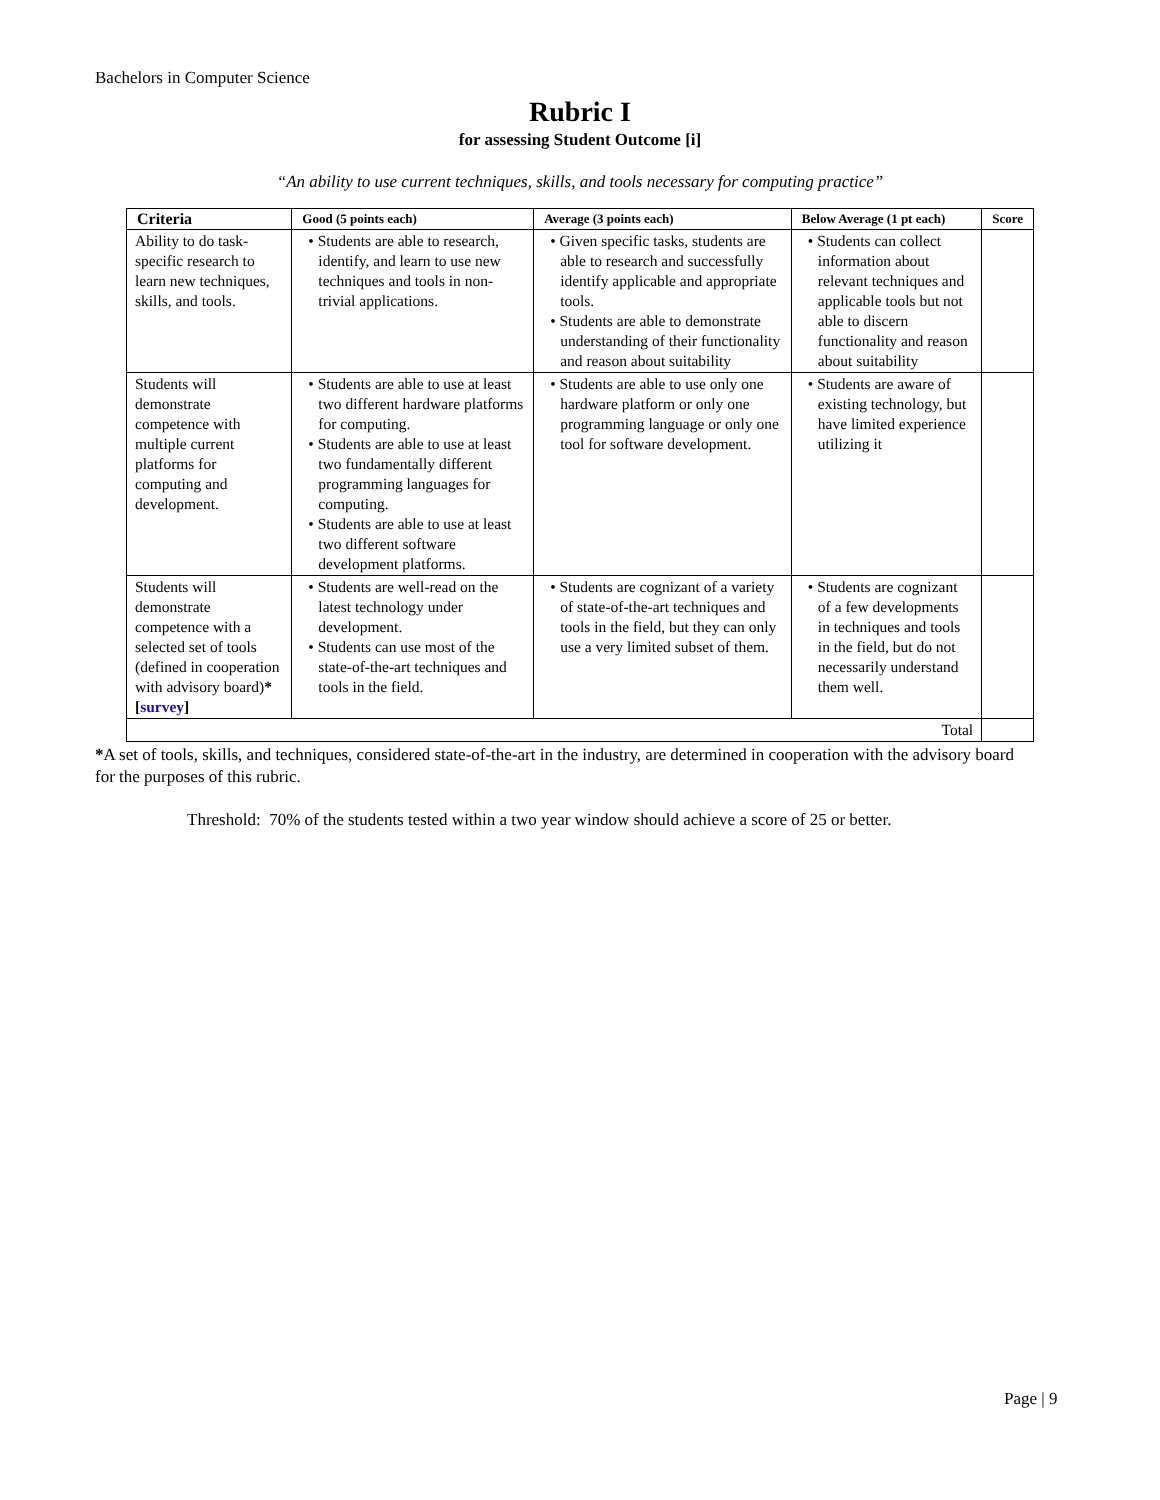Bachelors in Computer Science
Rubric I
for assessing Student Outcome [i]
“An ability to use current techniques, skills, and tools necessary for computing practice”
| Criteria | Good (5 points each) | Average (3 points each) | Below Average (1 pt each) | Score |
| --- | --- | --- | --- | --- |
| Ability to do task-specific research to learn new techniques, skills, and tools. | • Students are able to research, identify, and learn to use new techniques and tools in non-trivial applications. | • Given specific tasks, students are able to research and successfully identify applicable and appropriate tools. • Students are able to demonstrate understanding of their functionality and reason about suitability | • Students can collect information about relevant techniques and applicable tools but not able to discern functionality and reason about suitability | |
| Students will demonstrate competence with multiple current platforms for computing and development. | • Students are able to use at least two different hardware platforms for computing. • Students are able to use at least two fundamentally different programming languages for computing. • Students are able to use at least two different software development platforms. | • Students are able to use only one hardware platform or only one programming language or only one tool for software development. | • Students are aware of existing technology, but have limited experience utilizing it | |
| Students will demonstrate competence with a selected set of tools (defined in cooperation with advisory board) * [ survey ] | • Students are well-read on the latest technology under development. • Students can use most of the state-of-the-art techniques and tools in the field. | • Students are cognizant of a variety of state-of-the-art techniques and tools in the field, but they can only use a very limited subset of them. | • Students are cognizant of a few developments in techniques and tools in the field, but do not necessarily understand them well. | |
| Total | | | | |
*A set of tools, skills, and techniques, considered state-of-the-art in the industry, are determined in cooperation with the advisory board for the purposes of this rubric.
Threshold: 70% of the students tested within a two year window should achieve a score of 25 or better.
Page | 9